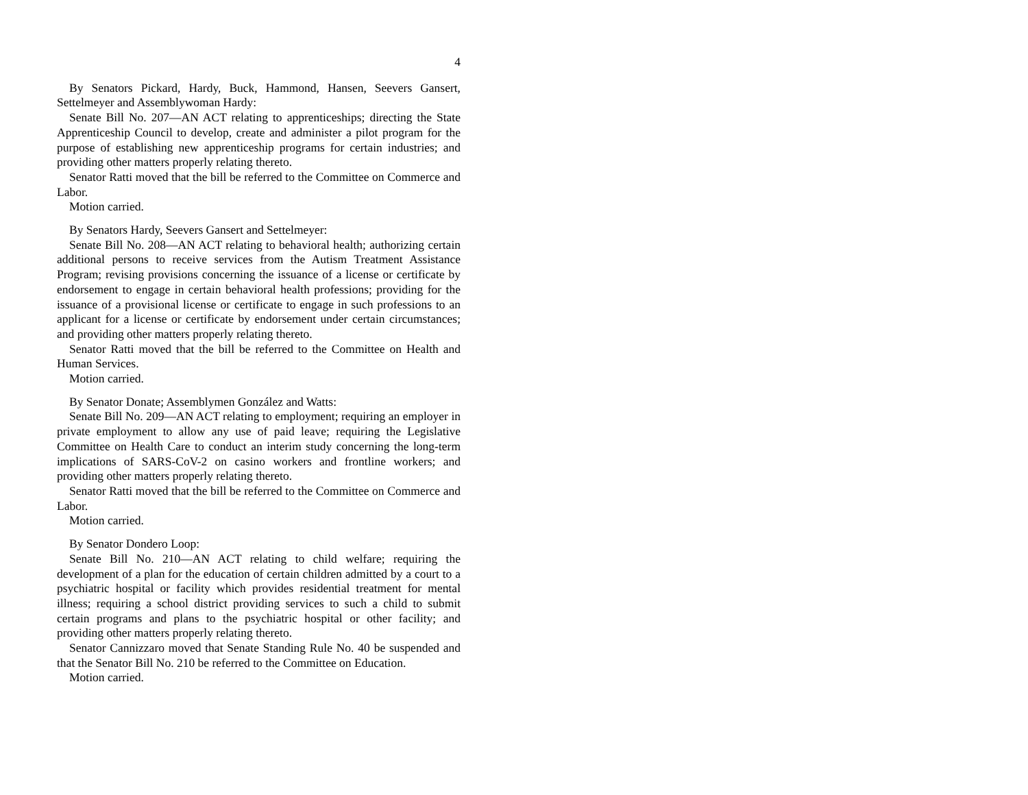4
By Senators Pickard, Hardy, Buck, Hammond, Hansen, Seevers Gansert, Settelmeyer and Assemblywoman Hardy:
Senate Bill No. 207—AN ACT relating to apprenticeships; directing the State Apprenticeship Council to develop, create and administer a pilot program for the purpose of establishing new apprenticeship programs for certain industries; and providing other matters properly relating thereto.
Senator Ratti moved that the bill be referred to the Committee on Commerce and Labor.
Motion carried.
By Senators Hardy, Seevers Gansert and Settelmeyer:
Senate Bill No. 208—AN ACT relating to behavioral health; authorizing certain additional persons to receive services from the Autism Treatment Assistance Program; revising provisions concerning the issuance of a license or certificate by endorsement to engage in certain behavioral health professions; providing for the issuance of a provisional license or certificate to engage in such professions to an applicant for a license or certificate by endorsement under certain circumstances; and providing other matters properly relating thereto.
Senator Ratti moved that the bill be referred to the Committee on Health and Human Services.
Motion carried.
By Senator Donate; Assemblymen González and Watts:
Senate Bill No. 209—AN ACT relating to employment; requiring an employer in private employment to allow any use of paid leave; requiring the Legislative Committee on Health Care to conduct an interim study concerning the long-term implications of SARS-CoV-2 on casino workers and frontline workers; and providing other matters properly relating thereto.
Senator Ratti moved that the bill be referred to the Committee on Commerce and Labor.
Motion carried.
By Senator Dondero Loop:
Senate Bill No. 210—AN ACT relating to child welfare; requiring the development of a plan for the education of certain children admitted by a court to a psychiatric hospital or facility which provides residential treatment for mental illness; requiring a school district providing services to such a child to submit certain programs and plans to the psychiatric hospital or other facility; and providing other matters properly relating thereto.
Senator Cannizzaro moved that Senate Standing Rule No. 40 be suspended and that the Senator Bill No. 210 be referred to the Committee on Education.
Motion carried.